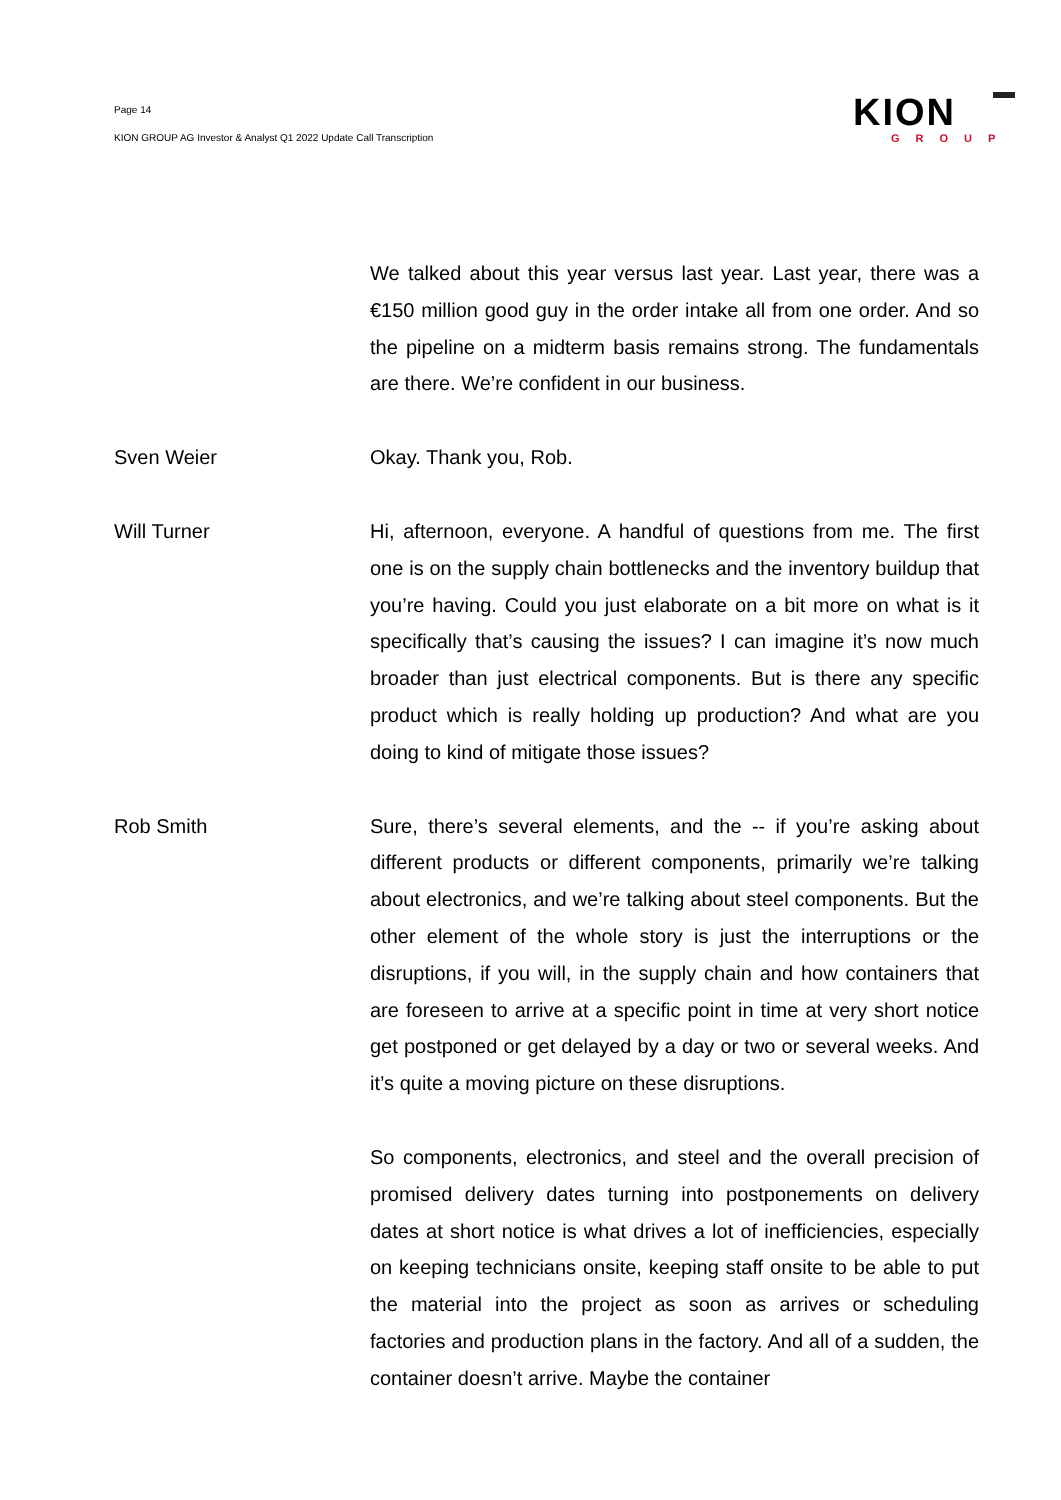Page 14
KION GROUP AG Investor & Analyst Q1 2022 Update Call Transcription
KION
GROUP
We talked about this year versus last year. Last year, there was a €150 million good guy in the order intake all from one order. And so the pipeline on a midterm basis remains strong. The fundamentals are there. We’re confident in our business.
Sven Weier Okay. Thank you, Rob.
Will Turner Hi, afternoon, everyone. A handful of questions from me. The first one is on the supply chain bottlenecks and the inventory buildup that you’re having. Could you just elaborate on a bit more on what is it specifically that’s causing the issues? I can imagine it’s now much broader than just electrical components. But is there any specific product which is really holding up production? And what are you doing to kind of mitigate those issues?
Rob Smith Sure, there’s several elements, and the -- if you’re asking about different products or different components, primarily we’re talking about electronics, and we’re talking about steel components. But the other element of the whole story is just the interruptions or the disruptions, if you will, in the supply chain and how containers that are foreseen to arrive at a specific point in time at very short notice get postponed or get delayed by a day or two or several weeks. And it’s quite a moving picture on these disruptions.
So components, electronics, and steel and the overall precision of promised delivery dates turning into postponements on delivery dates at short notice is what drives a lot of inefficiencies, especially on keeping technicians onsite, keeping staff onsite to be able to put the material into the project as soon as arrives or scheduling factories and production plans in the factory. And all of a sudden, the container doesn’t arrive. Maybe the container